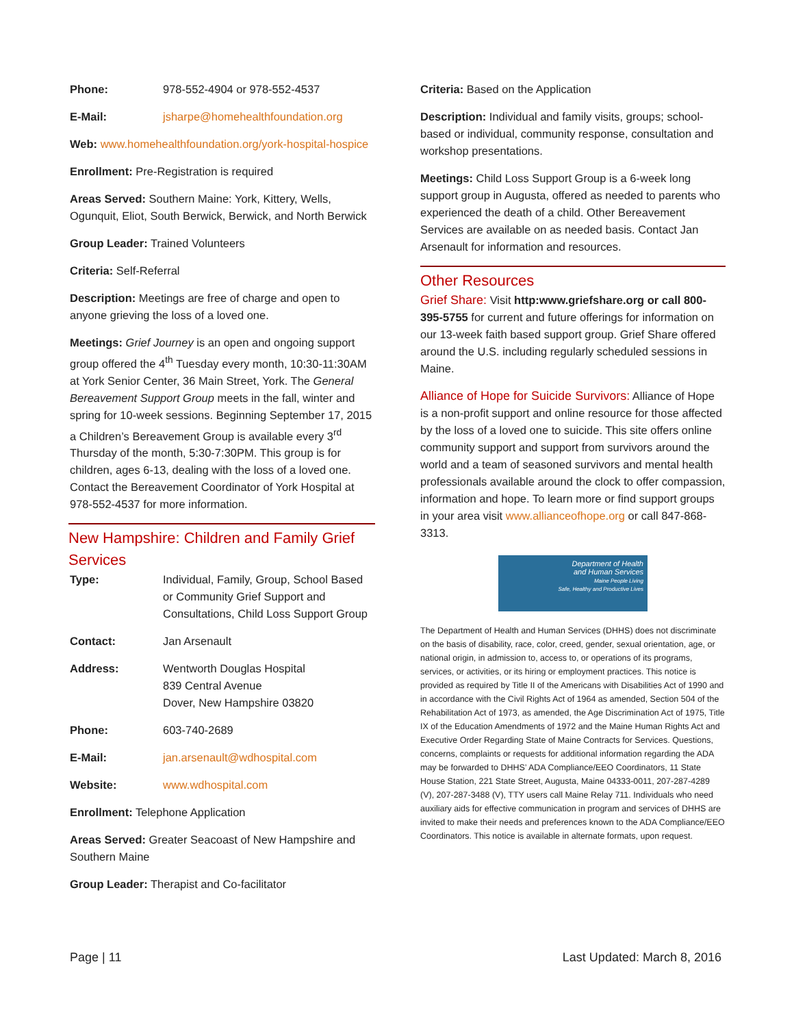Phone: 978-552-4904 or 978-552-4537
E-Mail: jsharpe@homehealthfoundation.org
Web: www.homehealthfoundation.org/york-hospital-hospice
Enrollment: Pre-Registration is required
Areas Served: Southern Maine: York, Kittery, Wells, Ogunquit, Eliot, South Berwick, Berwick, and North Berwick
Group Leader: Trained Volunteers
Criteria: Self-Referral
Description: Meetings are free of charge and open to anyone grieving the loss of a loved one.
Meetings: Grief Journey is an open and ongoing support group offered the 4<sup>th</sup> Tuesday every month, 10:30-11:30AM at York Senior Center, 36 Main Street, York. The General Bereavement Support Group meets in the fall, winter and spring for 10-week sessions. Beginning September 17, 2015 a Children’s Bereavement Group is available every 3<sup>rd</sup> Thursday of the month, 5:30-7:30PM. This group is for children, ages 6-13, dealing with the loss of a loved one. Contact the Bereavement Coordinator of York Hospital at 978-552-4537 for more information.
New Hampshire: Children and Family Grief Services
Type: Individual, Family, Group, School Based or Community Grief Support and Consultations, Child Loss Support Group
Contact: Jan Arsenault
Address: Wentworth Douglas Hospital
839 Central Avenue
Dover, New Hampshire 03820
Phone: 603-740-2689
E-Mail: jan.arsenault@wdhospital.com
Website: www.wdhospital.com
Enrollment: Telephone Application
Areas Served: Greater Seacoast of New Hampshire and Southern Maine
Group Leader: Therapist and Co-facilitator
Criteria: Based on the Application
Description: Individual and family visits, groups; school-based or individual, community response, consultation and workshop presentations.
Meetings: Child Loss Support Group is a 6-week long support group in Augusta, offered as needed to parents who experienced the death of a child. Other Bereavement Services are available on as needed basis. Contact Jan Arsenault for information and resources.
Other Resources
Grief Share: Visit http:www.griefshare.org or call 800-395-5755 for current and future offerings for information on our 13-week faith based support group. Grief Share offered around the U.S. including regularly scheduled sessions in Maine.
Alliance of Hope for Suicide Survivors: Alliance of Hope is a non-profit support and online resource for those affected by the loss of a loved one to suicide. This site offers online community support and support from survivors around the world and a team of seasoned survivors and mental health professionals available around the clock to offer compassion, information and hope. To learn more or find support groups in your area visit www.allianceofhope.org or call 847-868-3313.
Department of Health
and Human Services
Maine People Living
Safe, Healthy and Productive Lives
The Department of Health and Human Services (DHHS) does not discriminate on the basis of disability, race, color, creed, gender, sexual orientation, age, or national origin, in admission to, access to, or operations of its programs, services, or activities, or its hiring or employment practices. This notice is provided as required by Title II of the Americans with Disabilities Act of 1990 and in accordance with the Civil Rights Act of 1964 as amended, Section 504 of the Rehabilitation Act of 1973, as amended, the Age Discrimination Act of 1975, Title IX of the Education Amendments of 1972 and the Maine Human Rights Act and Executive Order Regarding State of Maine Contracts for Services. Questions, concerns, complaints or requests for additional information regarding the ADA may be forwarded to DHHS’ ADA Compliance/EEO Coordinators, 11 State House Station, 221 State Street, Augusta, Maine 04333-0011, 207-287-4289 (V), 207-287-3488 (V), TTY users call Maine Relay 711. Individuals who need auxiliary aids for effective communication in program and services of DHHS are invited to make their needs and preferences known to the ADA Compliance/EEO Coordinators. This notice is available in alternate formats, upon request.
Page | 11 Last Updated: March 8, 2016